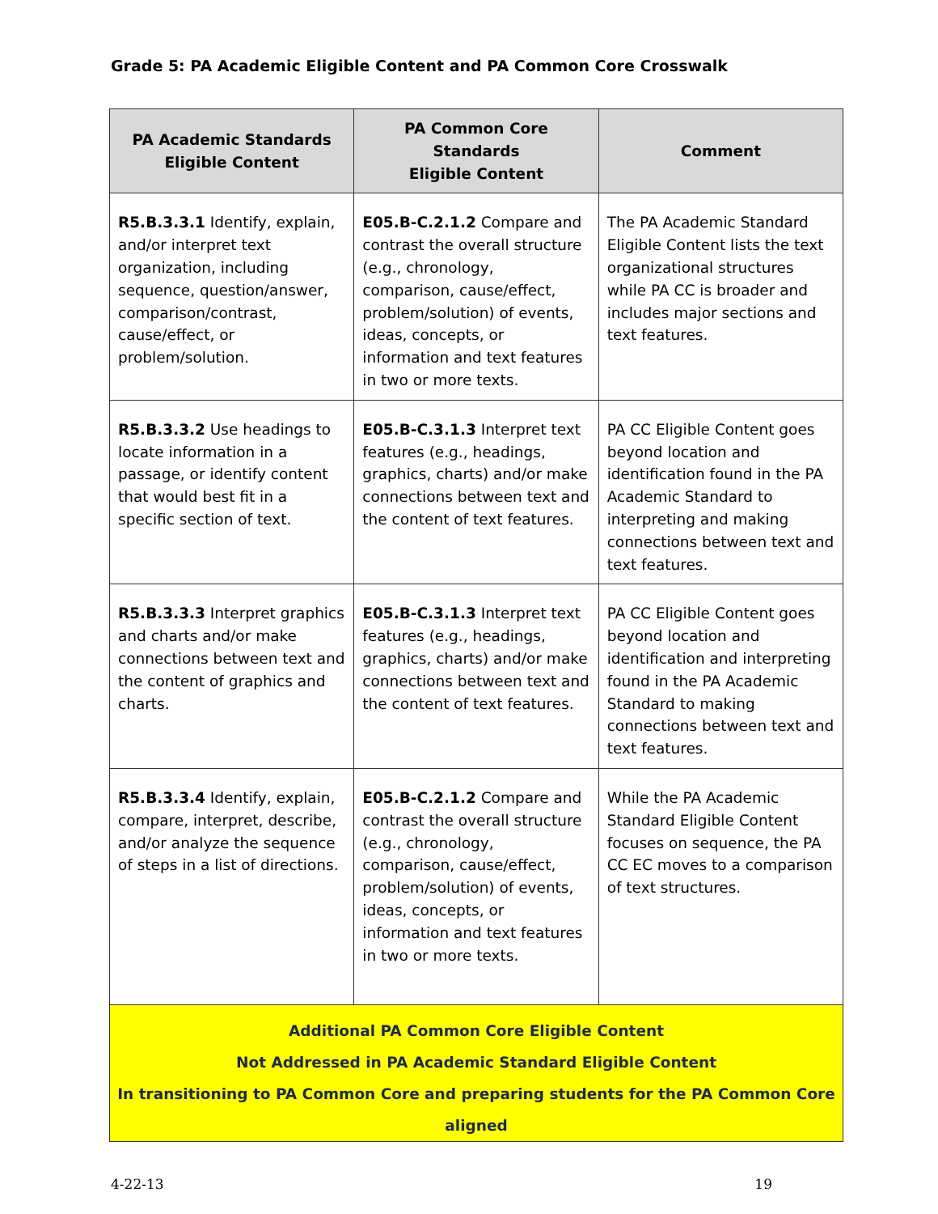Grade 5: PA Academic Eligible Content and PA Common Core Crosswalk
| PA Academic Standards Eligible Content | PA Common Core Standards Eligible Content | Comment |
| --- | --- | --- |
| R5.B.3.3.1 Identify, explain, and/or interpret text organization, including sequence, question/answer, comparison/contrast, cause/effect, or problem/solution. | E05.B-C.2.1.2 Compare and contrast the overall structure (e.g., chronology, comparison, cause/effect, problem/solution) of events, ideas, concepts, or information and text features in two or more texts. | The PA Academic Standard Eligible Content lists the text organizational structures while PA CC is broader and includes major sections and text features. |
| R5.B.3.3.2 Use headings to locate information in a passage, or identify content that would best fit in a specific section of text. | E05.B-C.3.1.3 Interpret text features (e.g., headings, graphics, charts) and/or make connections between text and the content of text features. | PA CC Eligible Content goes beyond location and identification found in the PA Academic Standard to interpreting and making connections between text and text features. |
| R5.B.3.3.3 Interpret graphics and charts and/or make connections between text and the content of graphics and charts. | E05.B-C.3.1.3 Interpret text features (e.g., headings, graphics, charts) and/or make connections between text and the content of text features. | PA CC Eligible Content goes beyond location and identification and interpreting found in the PA Academic Standard to making connections between text and text features. |
| R5.B.3.3.4 Identify, explain, compare, interpret, describe, and/or analyze the sequence of steps in a list of directions. | E05.B-C.2.1.2 Compare and contrast the overall structure (e.g., chronology, comparison, cause/effect, problem/solution) of events, ideas, concepts, or information and text features in two or more texts. | While the PA Academic Standard Eligible Content focuses on sequence, the PA CC EC moves to a comparison of text structures. |
| Additional PA Common Core Eligible Content Not Addressed in PA Academic Standard Eligible Content In transitioning to PA Common Core and preparing students for the PA Common Core aligned | | |
4-22-13 19